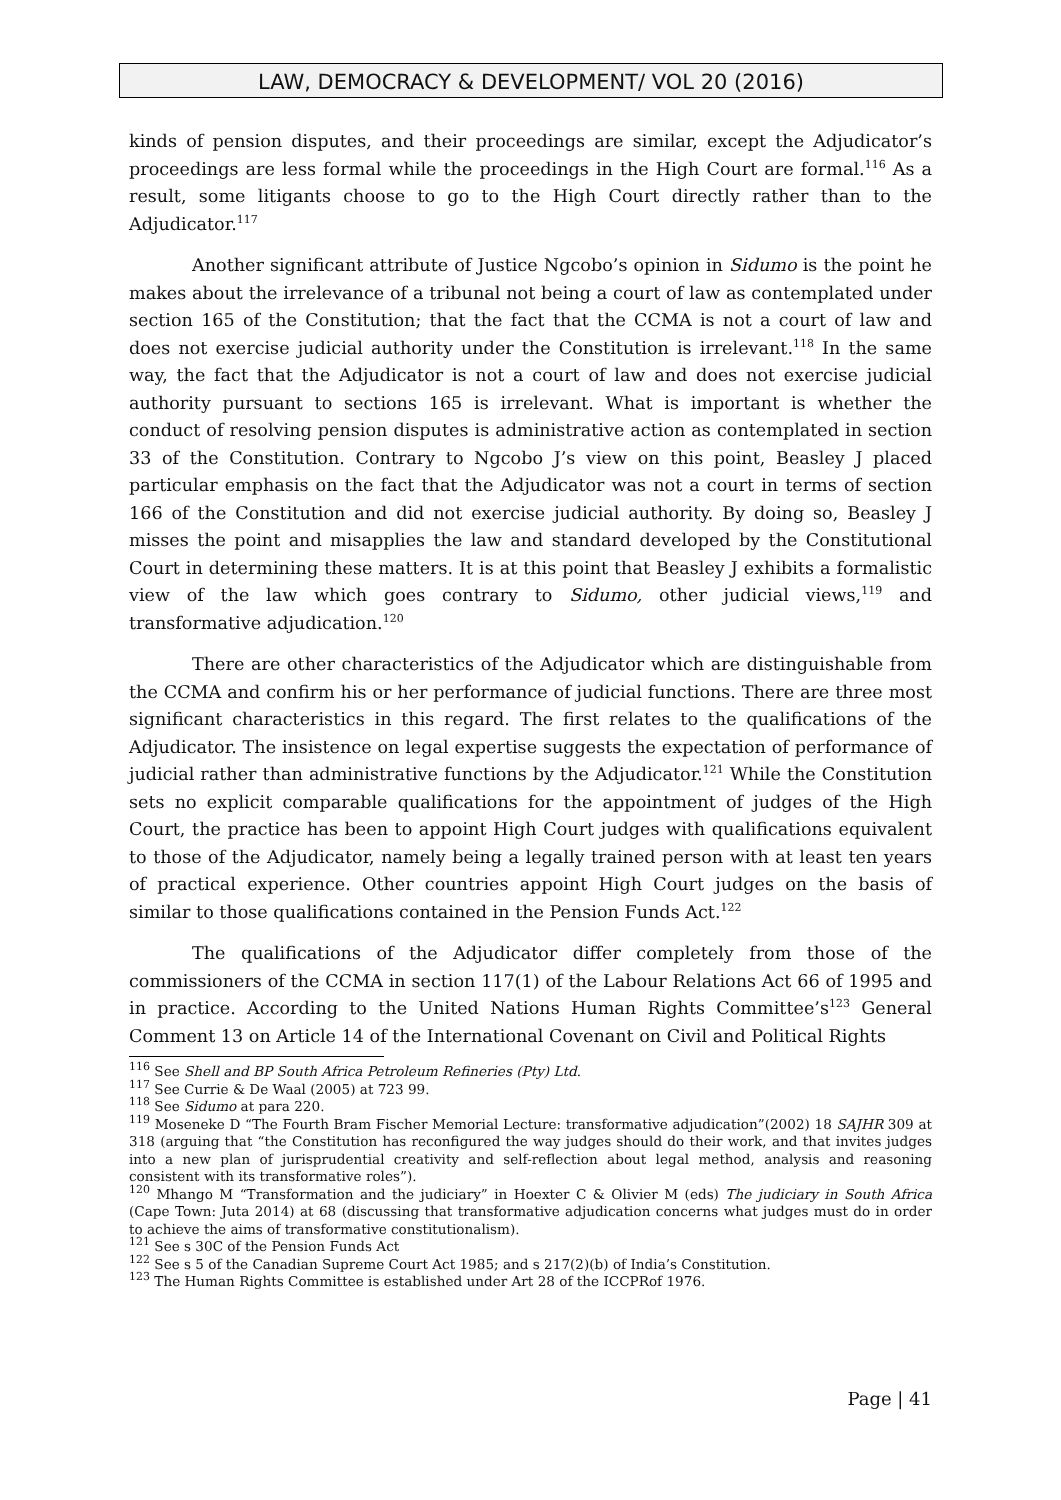LAW, DEMOCRACY & DEVELOPMENT/ VOL 20 (2016)
kinds of pension disputes, and their proceedings are similar, except the Adjudicator’s proceedings are less formal while the proceedings in the High Court are formal.<sup>116</sup> As a result, some litigants choose to go to the High Court directly rather than to the Adjudicator.<sup>117</sup>
Another significant attribute of Justice Ngcobo’s opinion in Sidumo is the point he makes about the irrelevance of a tribunal not being a court of law as contemplated under section 165 of the Constitution; that the fact that the CCMA is not a court of law and does not exercise judicial authority under the Constitution is irrelevant.<sup>118</sup> In the same way, the fact that the Adjudicator is not a court of law and does not exercise judicial authority pursuant to sections 165 is irrelevant. What is important is whether the conduct of resolving pension disputes is administrative action as contemplated in section 33 of the Constitution. Contrary to Ngcobo J’s view on this point, Beasley J placed particular emphasis on the fact that the Adjudicator was not a court in terms of section 166 of the Constitution and did not exercise judicial authority. By doing so, Beasley J misses the point and misapplies the law and standard developed by the Constitutional Court in determining these matters. It is at this point that Beasley J exhibits a formalistic view of the law which goes contrary to Sidumo, other judicial views,<sup>119</sup> and transformative adjudication.<sup>120</sup>
There are other characteristics of the Adjudicator which are distinguishable from the CCMA and confirm his or her performance of judicial functions. There are three most significant characteristics in this regard. The first relates to the qualifications of the Adjudicator. The insistence on legal expertise suggests the expectation of performance of judicial rather than administrative functions by the Adjudicator.<sup>121</sup> While the Constitution sets no explicit comparable qualifications for the appointment of judges of the High Court, the practice has been to appoint High Court judges with qualifications equivalent to those of the Adjudicator, namely being a legally trained person with at least ten years of practical experience. Other countries appoint High Court judges on the basis of similar to those qualifications contained in the Pension Funds Act.<sup>122</sup>
The qualifications of the Adjudicator differ completely from those of the commissioners of the CCMA in section 117(1) of the Labour Relations Act 66 of 1995 and in practice. According to the United Nations Human Rights Committee’s<sup>123</sup> General Comment 13 on Article 14 of the International Covenant on Civil and Political Rights
<sup>116</sup> See Shell and BP South Africa Petroleum Refineries (Pty) Ltd.
<sup>117</sup> See Currie & De Waal (2005) at 723 99.
<sup>118</sup> See Sidumo at para 220.
<sup>119</sup> Moseneke D “The Fourth Bram Fischer Memorial Lecture: transformative adjudication”(2002) 18 SAJHR 309 at 318 (arguing that “the Constitution has reconfigured the way judges should do their work, and that invites judges into a new plan of jurisprudential creativity and self-reflection about legal method, analysis and reasoning consistent with its transformative roles”).
<sup>120</sup> Mhango M “Transformation and the judiciary” in Hoexter C & Olivier M (eds) The judiciary in South Africa (Cape Town: Juta 2014) at 68 (discussing that transformative adjudication concerns what judges must do in order to achieve the aims of transformative constitutionalism).
<sup>121</sup> See s 30C of the Pension Funds Act
<sup>122</sup> See s 5 of the Canadian Supreme Court Act 1985; and s 217(2)(b) of India’s Constitution.
<sup>123</sup> The Human Rights Committee is established under Art 28 of the ICCPRof 1976.
Page | 41